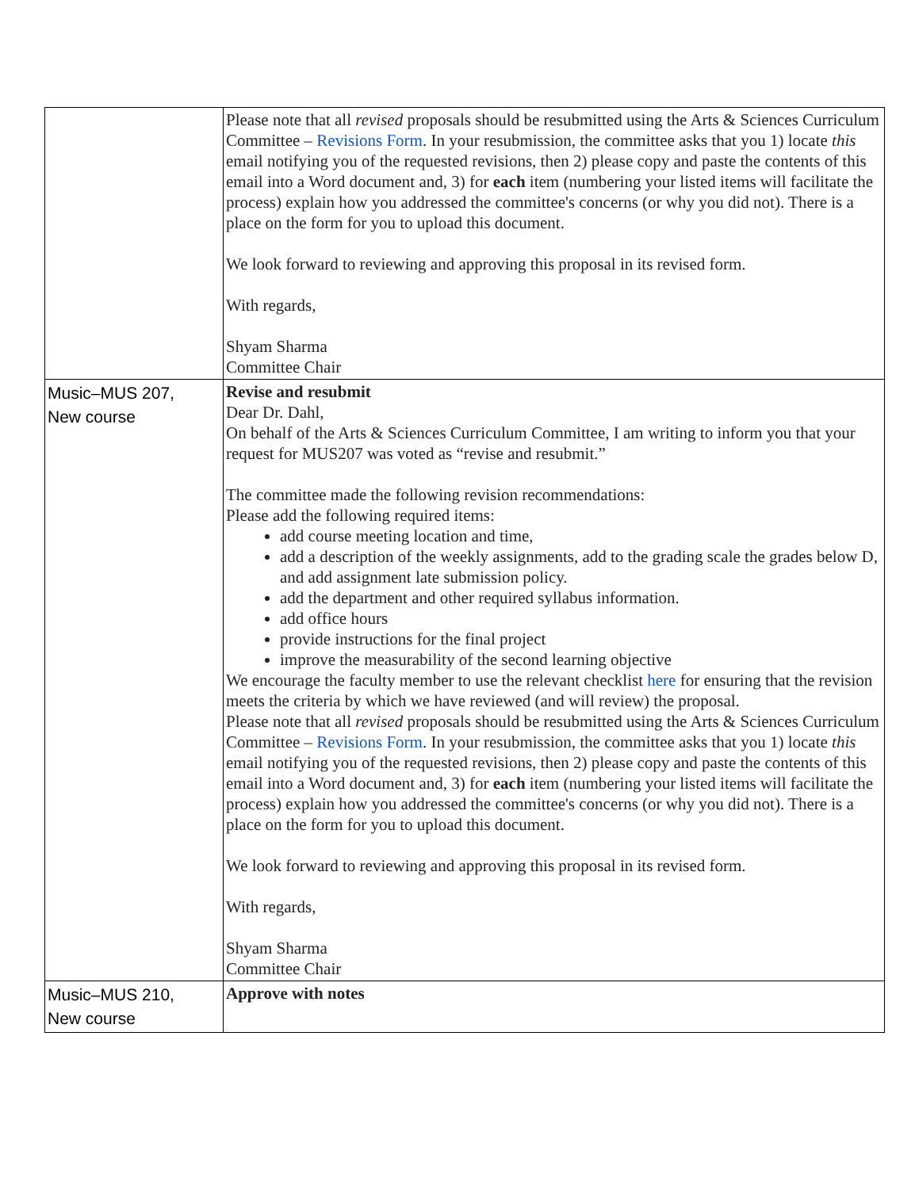| | Please note that all revised proposals should be resubmitted using the Arts & Sciences Curriculum Committee – Revisions Form . In your resubmission, the committee asks that you 1) locate this email notifying you of the requested revisions, then 2) please copy and paste the contents of this email into a Word document and, 3) for each item (numbering your listed items will facilitate the process) explain how you addressed the committee's concerns (or why you did not). There is a place on the form for you to upload this document. We look forward to reviewing and approving this proposal in its revised form. With regards, Shyam Sharma Committee Chair |
| Music–MUS 207, New course | Revise and resubmit Dear Dr. Dahl, On behalf of the Arts & Sciences Curriculum Committee, I am writing to inform you that your request for MUS207 was voted as “revise and resubmit.” The committee made the following revision recommendations: Please add the following required items: add course meeting location and time, add a description of the weekly assignments, add to the grading scale the grades below D, and add assignment late submission policy. add the department and other required syllabus information. add office hours provide instructions for the final project improve the measurability of the second learning objective We encourage the faculty member to use the relevant checklist here for ensuring that the revision meets the criteria by which we have reviewed (and will review) the proposal. Please note that all revised proposals should be resubmitted using the Arts & Sciences Curriculum Committee – Revisions Form . In your resubmission, the committee asks that you 1) locate this email notifying you of the requested revisions, then 2) please copy and paste the contents of this email into a Word document and, 3) for each item (numbering your listed items will facilitate the process) explain how you addressed the committee's concerns (or why you did not). There is a place on the form for you to upload this document. We look forward to reviewing and approving this proposal in its revised form. With regards, Shyam Sharma Committee Chair |
| Music–MUS 210, New course | Approve with notes |